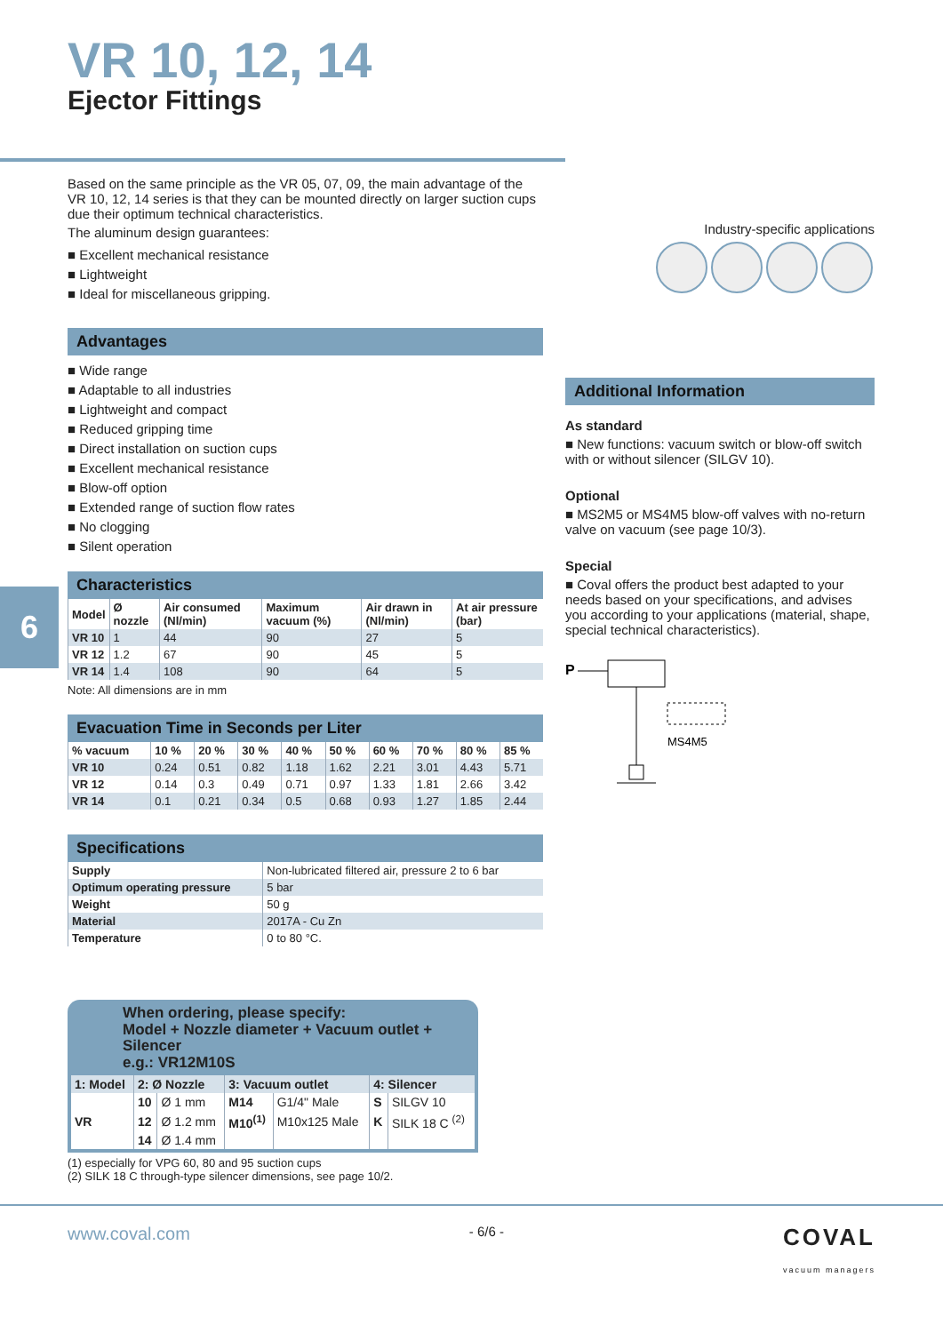6
VR 10, 12, 14
Ejector Fittings
Based on the same principle as the VR 05, 07, 09, the main advantage of the VR 10, 12, 14 series is that they can be mounted directly on larger suction cups due their optimum technical characteristics.
The aluminum design guarantees:
■ Excellent mechanical resistance
■ Lightweight
■ Ideal for miscellaneous gripping.
Advantages
■ Wide range
■ Adaptable to all industries
■ Lightweight and compact
■ Reduced gripping time
■ Direct installation on suction cups
■ Excellent mechanical resistance
■ Blow-off option
■ Extended range of suction flow rates
■ No clogging
■ Silent operation
Characteristics
| Model | Ø nozzle | Air consumed (Nl/min) | Maximum vacuum (%) | Air drawn in (Nl/min) | At air pressure (bar) |
| --- | --- | --- | --- | --- | --- |
| VR 10 | 1 | 44 | 90 | 27 | 5 |
| VR 12 | 1.2 | 67 | 90 | 45 | 5 |
| VR 14 | 1.4 | 108 | 90 | 64 | 5 |
Note: All dimensions are in mm
Evacuation Time in Seconds per Liter
| % vacuum | 10 % | 20 % | 30 % | 40 % | 50 % | 60 % | 70 % | 80 % | 85 % |
| --- | --- | --- | --- | --- | --- | --- | --- | --- | --- |
| VR 10 | 0.24 | 0.51 | 0.82 | 1.18 | 1.62 | 2.21 | 3.01 | 4.43 | 5.71 |
| VR 12 | 0.14 | 0.3 | 0.49 | 0.71 | 0.97 | 1.33 | 1.81 | 2.66 | 3.42 |
| VR 14 | 0.1 | 0.21 | 0.34 | 0.5 | 0.68 | 0.93 | 1.27 | 1.85 | 2.44 |
Specifications
| Supply | Non-lubricated filtered air, pressure 2 to 6 bar |
| Optimum operating pressure | 5 bar |
| Weight | 50 g |
| Material | 2017A - Cu Zn |
| Temperature | 0 to 80 °C. |
When ordering, please specify:
Model + Nozzle diameter + Vacuum outlet + Silencer
e.g.: VR12M10S
| 1: Model | 2: Ø Nozzle | | 3: Vacuum outlet | | 4: Silencer | |
| --- | --- | --- | --- | --- | --- | --- |
| VR | 10 | Ø 1 mm | M14 | G1/4" Male | S | SILGV 10 |
| | 12 | Ø 1.2 mm | M10<sup>(1)</sup> | M10x125 Male | K | SILK 18 C <sup>(2)</sup> |
| | 14 | Ø 1.4 mm | | | | |
(1) especially for VPG 60, 80 and 95 suction cups
(2) SILK 18 C through-type silencer dimensions, see page 10/2.
Industry-specific applications
Additional Information
As standard
■ New functions: vacuum switch or blow-off switch with or without silencer (SILGV 10).
Optional
■ MS2M5 or MS4M5 blow-off valves with no-return valve on vacuum (see page 10/3).
Special
■ Coval offers the product best adapted to your needs based on your specifications, and advises you according to your applications (material, shape, special technical characteristics).
P
MS4M5
www.coval.com - 6/6 - COVAL
vacuum managers